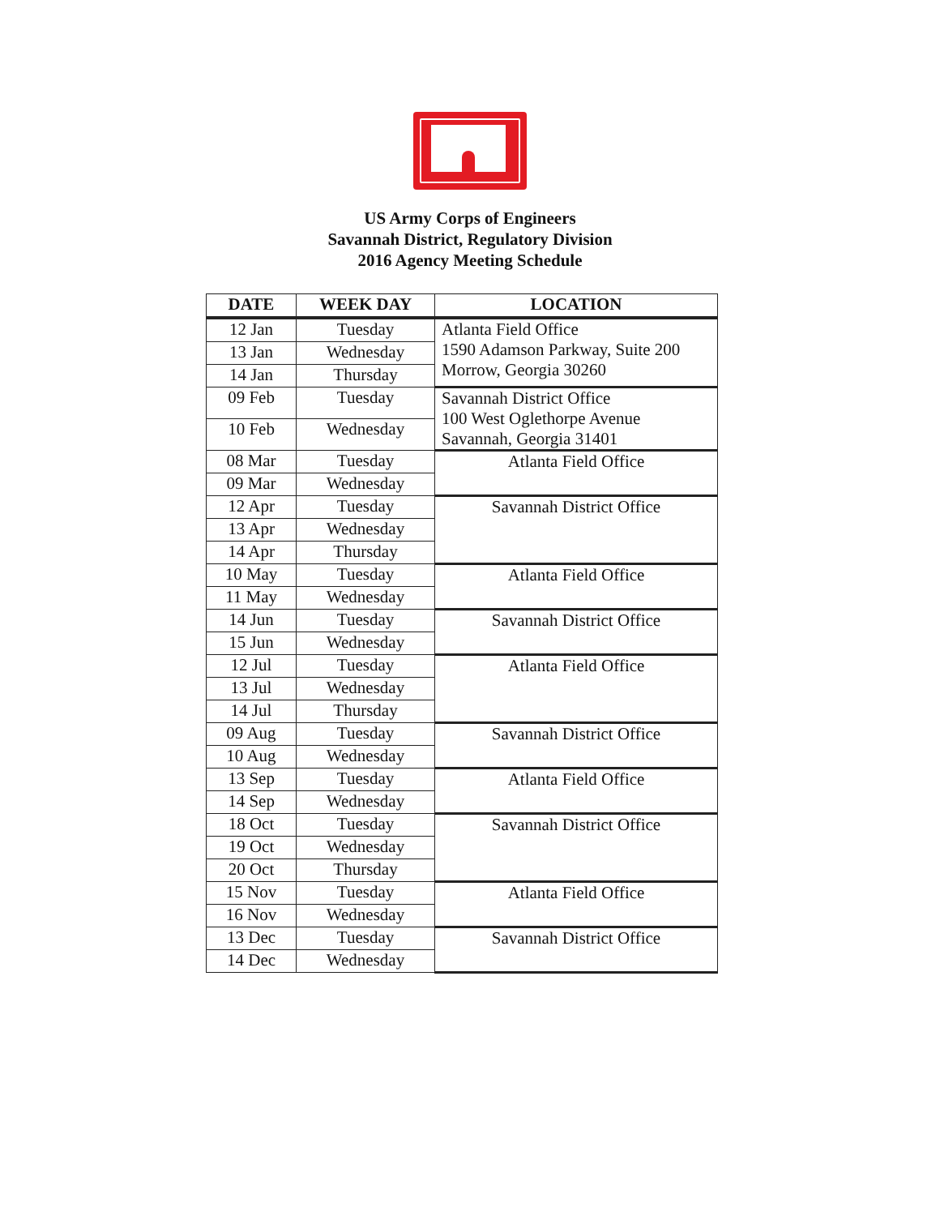US Army Corps of Engineers
Savannah District, Regulatory Division
2016 Agency Meeting Schedule
| DATE | WEEK DAY | LOCATION |
| --- | --- | --- |
| 12 Jan | Tuesday | Atlanta Field Office 1590 Adamson Parkway, Suite 200 Morrow, Georgia 30260 |
| 13 Jan | Wednesday | |
| 14 Jan | Thursday | |
| 09 Feb | Tuesday | Savannah District Office 100 West Oglethorpe Avenue Savannah, Georgia 31401 |
| 10 Feb | Wednesday | |
| 08 Mar | Tuesday | Atlanta Field Office |
| 09 Mar | Wednesday | |
| 12 Apr | Tuesday | Savannah District Office |
| 13 Apr | Wednesday | |
| 14 Apr | Thursday | |
| 10 May | Tuesday | Atlanta Field Office |
| 11 May | Wednesday | |
| 14 Jun | Tuesday | Savannah District Office |
| 15 Jun | Wednesday | |
| 12 Jul | Tuesday | Atlanta Field Office |
| 13 Jul | Wednesday | |
| 14 Jul | Thursday | |
| 09 Aug | Tuesday | Savannah District Office |
| 10 Aug | Wednesday | |
| 13 Sep | Tuesday | Atlanta Field Office |
| 14 Sep | Wednesday | |
| 18 Oct | Tuesday | Savannah District Office |
| 19 Oct | Wednesday | |
| 20 Oct | Thursday | |
| 15 Nov | Tuesday | Atlanta Field Office |
| 16 Nov | Wednesday | |
| 13 Dec | Tuesday | Savannah District Office |
| 14 Dec | Wednesday | |